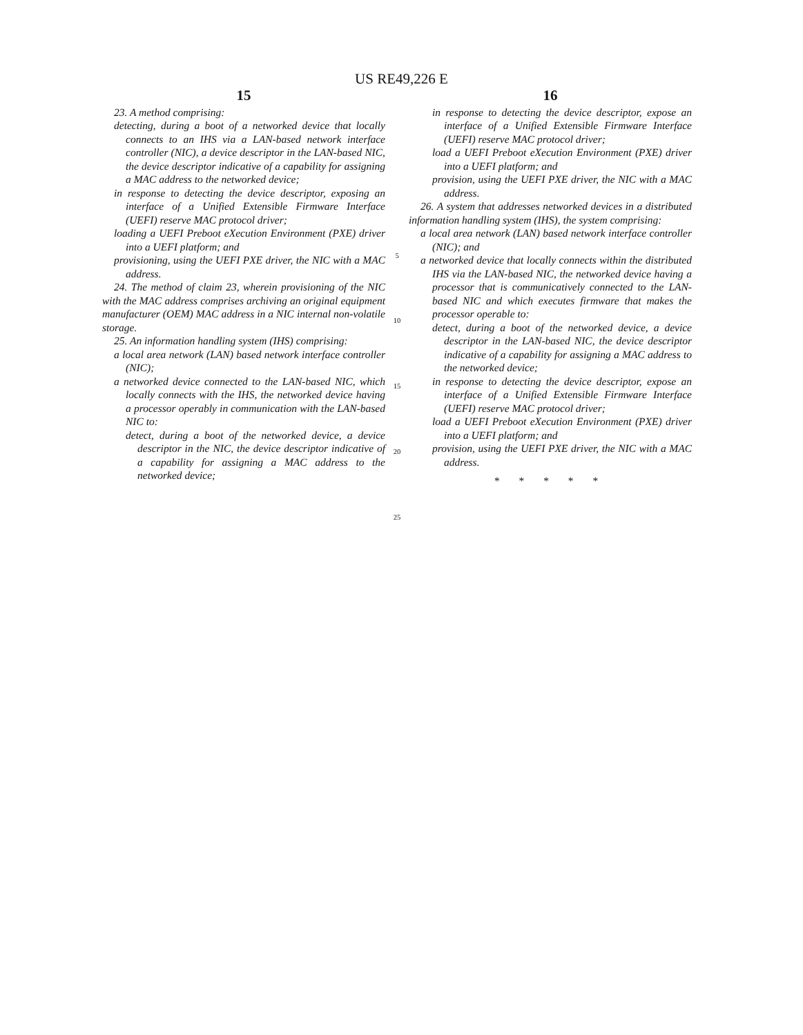US RE49,226 E
15
23. A method comprising:
detecting, during a boot of a networked device that locally connects to an IHS via a LAN-based network interface controller (NIC), a device descriptor in the LAN-based NIC, the device descriptor indicative of a capability for assigning a MAC address to the networked device;
in response to detecting the device descriptor, exposing an interface of a Unified Extensible Firmware Interface (UEFI) reserve MAC protocol driver;
loading a UEFI Preboot eXecution Environment (PXE) driver into a UEFI platform; and
provisioning, using the UEFI PXE driver, the NIC with a MAC address.
24. The method of claim 23, wherein provisioning of the NIC with the MAC address comprises archiving an original equipment manufacturer (OEM) MAC address in a NIC internal non-volatile storage.
25. An information handling system (IHS) comprising:
a local area network (LAN) based network interface controller (NIC);
a networked device connected to the LAN-based NIC, which locally connects with the IHS, the networked device having a processor operably in communication with the LAN-based NIC to:
detect, during a boot of the networked device, a device descriptor in the NIC, the device descriptor indicative of a capability for assigning a MAC address to the networked device;
5
10
15
20
25
16
in response to detecting the device descriptor, expose an interface of a Unified Extensible Firmware Interface (UEFI) reserve MAC protocol driver;
load a UEFI Preboot eXecution Environment (PXE) driver into a UEFI platform; and
provision, using the UEFI PXE driver, the NIC with a MAC address.
26. A system that addresses networked devices in a distributed information handling system (IHS), the system comprising:
a local area network (LAN) based network interface controller (NIC); and
a networked device that locally connects within the distributed IHS via the LAN-based NIC, the networked device having a processor that is communicatively connected to the LAN-based NIC and which executes firmware that makes the processor operable to:
detect, during a boot of the networked device, a device descriptor in the LAN-based NIC, the device descriptor indicative of a capability for assigning a MAC address to the networked device;
in response to detecting the device descriptor, expose an interface of a Unified Extensible Firmware Interface (UEFI) reserve MAC protocol driver;
load a UEFI Preboot eXecution Environment (PXE) driver into a UEFI platform; and
provision, using the UEFI PXE driver, the NIC with a MAC address.
* * * * *